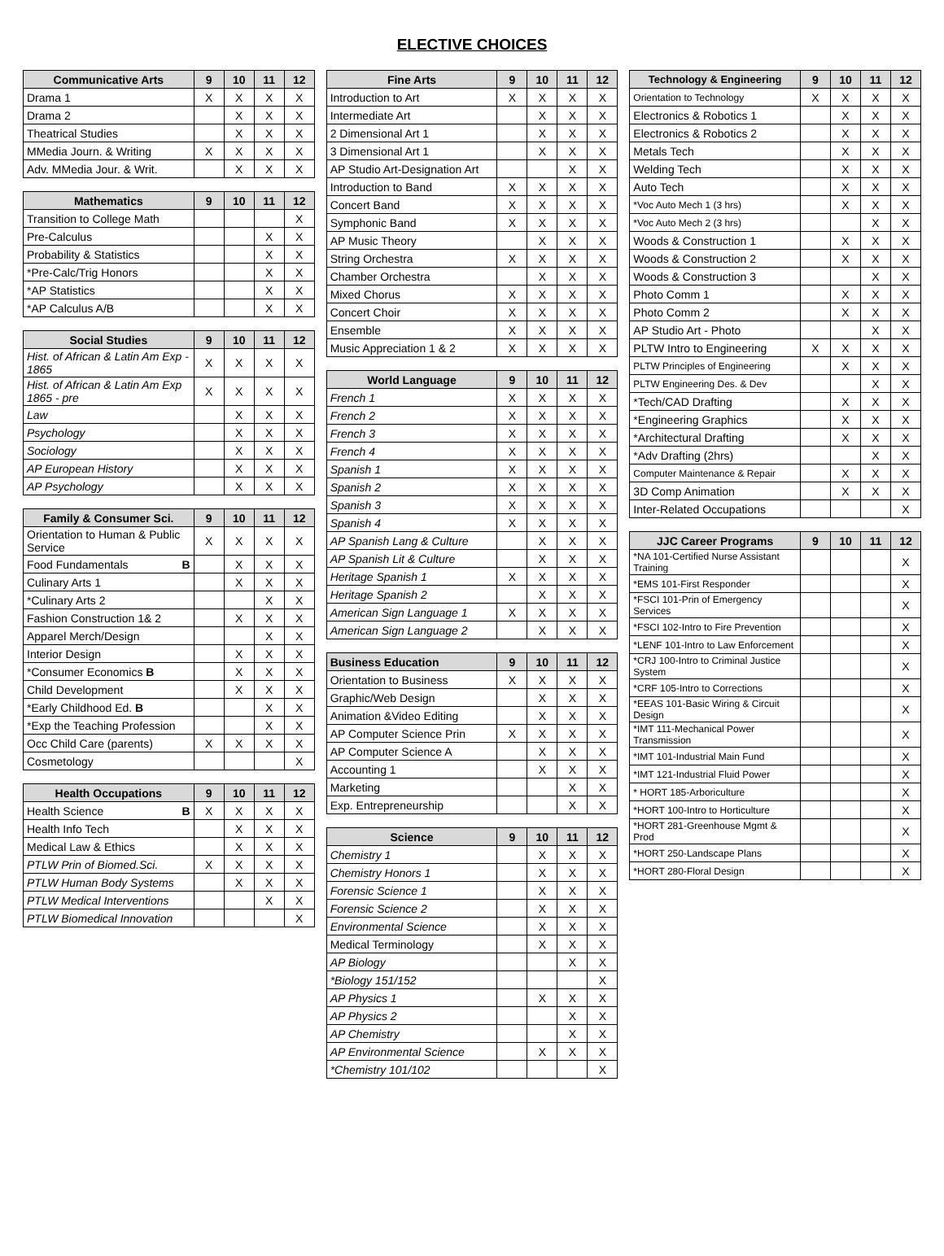ELECTIVE CHOICES
| Communicative Arts | 9 | 10 | 11 | 12 |
| --- | --- | --- | --- | --- |
| Drama 1 | X | X | X | X |
| Drama 2 | | X | X | X |
| Theatrical Studies | | X | X | X |
| MMedia Journ. & Writing | X | X | X | X |
| Adv. MMedia Jour. & Writ. | | X | X | X |
| Mathematics | 9 | 10 | 11 | 12 |
| --- | --- | --- | --- | --- |
| Transition to College Math | | | | X |
| Pre-Calculus | | | X | X |
| Probability & Statistics | | | X | X |
| *Pre-Calc/Trig Honors | | | X | X |
| *AP Statistics | | | X | X |
| *AP Calculus A/B | | | X | X |
| Social Studies | 9 | 10 | 11 | 12 |
| --- | --- | --- | --- | --- |
| Hist. of African & Latin Am Exp - 1865 | X | X | X | X |
| Hist. of African & Latin Am Exp 1865 - pre | X | X | X | X |
| Law | | X | X | X |
| Psychology | | X | X | X |
| Sociology | | X | X | X |
| AP European History | | X | X | X |
| AP Psychology | | X | X | X |
| Family & Consumer Sci. | 9 | 10 | 11 | 12 |
| --- | --- | --- | --- | --- |
| Orientation to Human & Public Service | X | X | X | X |
| Food Fundamentals B | | X | X | X |
| Culinary Arts 1 | | X | X | X |
| *Culinary Arts 2 | | | X | X |
| Fashion Construction 1& 2 | | X | X | X |
| Apparel Merch/Design | | | X | X |
| Interior Design | | X | X | X |
| *Consumer Economics B | | X | X | X |
| Child Development | | X | X | X |
| *Early Childhood Ed. B | | | X | X |
| *Exp the Teaching Profession | | | X | X |
| Occ Child Care (parents) | X | X | X | X |
| Cosmetology | | | | X |
| Health Occupations | 9 | 10 | 11 | 12 |
| --- | --- | --- | --- | --- |
| Health Science B | X | X | X | X |
| Health Info Tech | | X | X | X |
| Medical Law & Ethics | | X | X | X |
| PTLW Prin of Biomed.Sci. | X | X | X | X |
| PTLW Human Body Systems | | X | X | X |
| PTLW Medical Interventions | | | X | X |
| PTLW Biomedical Innovation | | | | X |
| Fine Arts | 9 | 10 | 11 | 12 |
| --- | --- | --- | --- | --- |
| Introduction to Art | X | X | X | X |
| Intermediate Art | | X | X | X |
| 2 Dimensional Art 1 | | X | X | X |
| 3 Dimensional Art 1 | | X | X | X |
| AP Studio Art-Designation Art | | | X | X |
| Introduction to Band | X | X | X | X |
| Concert Band | X | X | X | X |
| Symphonic Band | X | X | X | X |
| AP Music Theory | | X | X | X |
| String Orchestra | X | X | X | X |
| Chamber Orchestra | | X | X | X |
| Mixed Chorus | X | X | X | X |
| Concert Choir | X | X | X | X |
| Ensemble | X | X | X | X |
| Music Appreciation 1 & 2 | X | X | X | X |
| World Language | 9 | 10 | 11 | 12 |
| --- | --- | --- | --- | --- |
| French 1 | X | X | X | X |
| French 2 | X | X | X | X |
| French 3 | X | X | X | X |
| French 4 | X | X | X | X |
| Spanish 1 | X | X | X | X |
| Spanish 2 | X | X | X | X |
| Spanish 3 | X | X | X | X |
| Spanish 4 | X | X | X | X |
| AP Spanish Lang & Culture | | X | X | X |
| AP Spanish Lit & Culture | | X | X | X |
| Heritage Spanish 1 | X | X | X | X |
| Heritage Spanish 2 | | X | X | X |
| American Sign Language 1 | X | X | X | X |
| American Sign Language 2 | | X | X | X |
| Business Education | 9 | 10 | 11 | 12 |
| --- | --- | --- | --- | --- |
| Orientation to Business | X | X | X | X |
| Graphic/Web Design | | X | X | X |
| Animation &Video Editing | | X | X | X |
| AP Computer Science Prin | X | X | X | X |
| AP Computer Science A | | X | X | X |
| Accounting 1 | | X | X | X |
| Marketing | | | X | X |
| Exp. Entrepreneurship | | | X | X |
| Science | 9 | 10 | 11 | 12 |
| --- | --- | --- | --- | --- |
| Chemistry 1 | | X | X | X |
| Chemistry Honors 1 | | X | X | X |
| Forensic Science 1 | | X | X | X |
| Forensic Science 2 | | X | X | X |
| Environmental Science | | X | X | X |
| Medical Terminology | | X | X | X |
| AP Biology | | | X | X |
| *Biology 151/152 | | | | X |
| AP Physics 1 | | X | X | X |
| AP Physics 2 | | | X | X |
| AP Chemistry | | | X | X |
| AP Environmental Science | | X | X | X |
| *Chemistry 101/102 | | | | X |
| Technology & Engineering | 9 | 10 | 11 | 12 |
| --- | --- | --- | --- | --- |
| Orientation to Technology | X | X | X | X |
| Electronics & Robotics 1 | | X | X | X |
| Electronics & Robotics 2 | | X | X | X |
| Metals Tech | | X | X | X |
| Welding Tech | | X | X | X |
| Auto Tech | | X | X | X |
| *Voc Auto Mech 1 (3 hrs) | | X | X | X |
| *Voc Auto Mech 2 (3 hrs) | | | X | X |
| Woods & Construction 1 | | X | X | X |
| Woods & Construction 2 | | X | X | X |
| Woods & Construction 3 | | | X | X |
| Photo Comm 1 | | X | X | X |
| Photo Comm 2 | | X | X | X |
| AP Studio Art - Photo | | | X | X |
| PLTW Intro to Engineering | X | X | X | X |
| PLTW Principles of Engineering | | X | X | X |
| PLTW Engineering Des. & Dev | | | X | X |
| *Tech/CAD Drafting | | X | X | X |
| *Engineering Graphics | | X | X | X |
| *Architectural Drafting | | X | X | X |
| *Adv Drafting (2hrs) | | | X | X |
| Computer Maintenance & Repair | | X | X | X |
| 3D Comp Animation | | X | X | X |
| Inter-Related Occupations | | | | X |
| JJC Career Programs | 9 | 10 | 11 | 12 |
| --- | --- | --- | --- | --- |
| *NA 101-Certified Nurse Assistant Training | | | | X |
| *EMS 101-First Responder | | | | X |
| *FSCI 101-Prin of Emergency Services | | | | X |
| *FSCI 102-Intro to Fire Prevention | | | | X |
| *LENF 101-Intro to Law Enforcement | | | | X |
| *CRJ 100-Intro to Criminal Justice System | | | | X |
| *CRF 105-Intro to Corrections | | | | X |
| *EEAS 101-Basic Wiring & Circuit Design | | | | X |
| *IMT 111-Mechanical Power Transmission | | | | X |
| *IMT 101-Industrial Main Fund | | | | X |
| *IMT 121-Industrial Fluid Power | | | | X |
| * HORT 185-Arboriculture | | | | X |
| *HORT 100-Intro to Horticulture | | | | X |
| *HORT 281-Greenhouse Mgmt & Prod | | | | X |
| *HORT 250-Landscape Plans | | | | X |
| *HORT 280-Floral Design | | | | X |